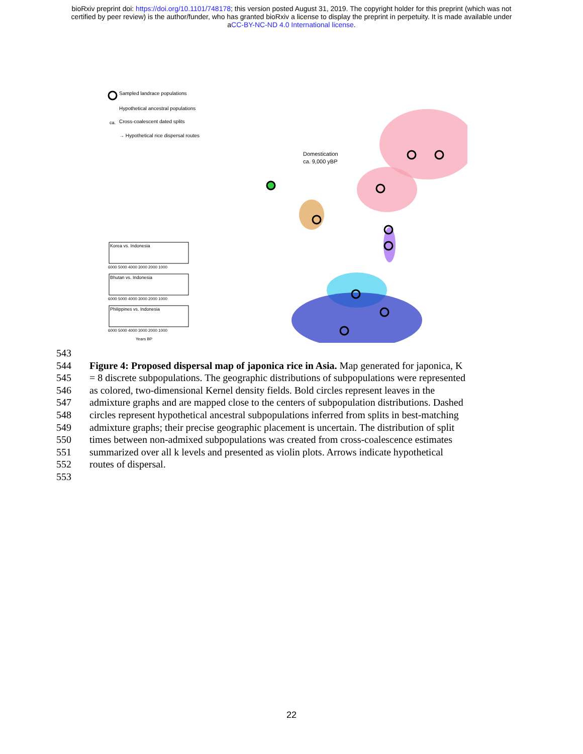bioRxiv preprint doi: https://doi.org/10.1101/748178; this version posted August 31, 2019. The copyright holder for this preprint (which was not
certified by peer review) is the author/funder, who has granted bioRxiv a license to display the preprint in perpetuity. It is made available under
aCC-BY-NC-ND 4.0 International license.
Sampled landrace populations
Hypothetical ancestral populations
ca.
Cross-coalescent dated splits
→ Hypothetical rice dispersal routes
Domestication
ca. 9,000 yBP
Korea vs. Indonesia
Bhutan vs. Indonesia
Philippines vs. Indonesia
6000 5000 4000 3000 2000 1000
6000 5000 4000 3000 2000 1000
6000 5000 4000 3000 2000 1000
Years BP
543
544 Figure 4: Proposed dispersal map of japonica rice in Asia. Map generated for japonica, K
545 = 8 discrete subpopulations. The geographic distributions of subpopulations were represented
546 as colored, two-dimensional Kernel density fields. Bold circles represent leaves in the
547 admixture graphs and are mapped close to the centers of subpopulation distributions. Dashed
548 circles represent hypothetical ancestral subpopulations inferred from splits in best-matching
549 admixture graphs; their precise geographic placement is uncertain. The distribution of split
550 times between non-admixed subpopulations was created from cross-coalescence estimates
551 summarized over all k levels and presented as violin plots. Arrows indicate hypothetical
552 routes of dispersal.
553
22